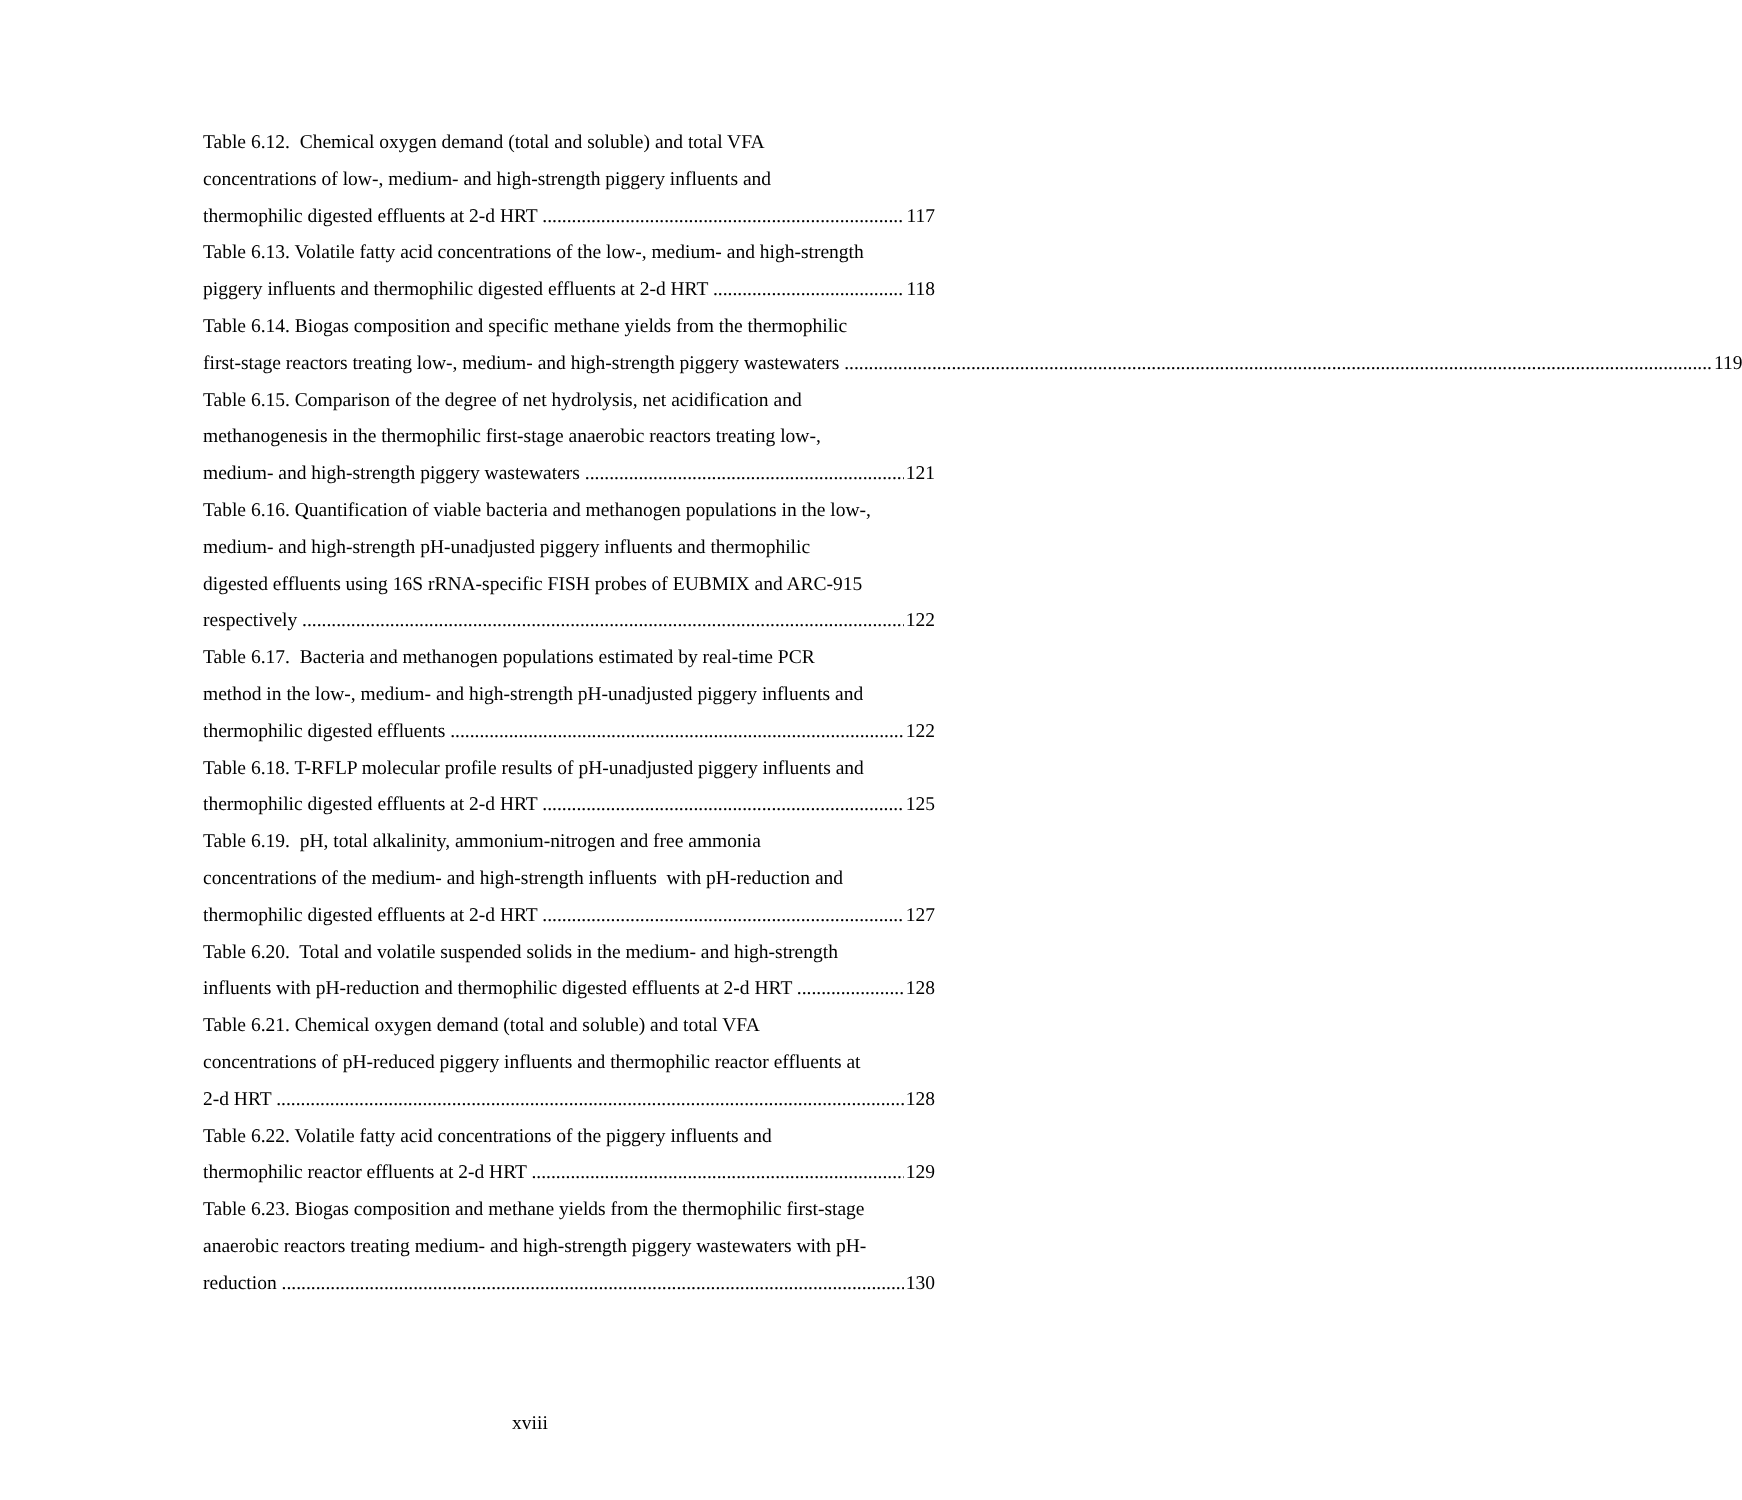Table 6.12. Chemical oxygen demand (total and soluble) and total VFA
concentrations of low-, medium- and high-strength piggery influents and
thermophilic digested effluents at 2-d HRT 117
Table 6.13. Volatile fatty acid concentrations of the low-, medium- and high-strength
piggery influents and thermophilic digested effluents at 2-d HRT 118
Table 6.14. Biogas composition and specific methane yields from the thermophilic
first-stage reactors treating low-, medium- and high-strength piggery wastewaters 119
Table 6.15. Comparison of the degree of net hydrolysis, net acidification and
methanogenesis in the thermophilic first-stage anaerobic reactors treating low-,
medium- and high-strength piggery wastewaters 121
Table 6.16. Quantification of viable bacteria and methanogen populations in the low-,
medium- and high-strength pH-unadjusted piggery influents and thermophilic
digested effluents using 16S rRNA-specific FISH probes of EUBMIX and ARC-915
respectively 122
Table 6.17. Bacteria and methanogen populations estimated by real-time PCR
method in the low-, medium- and high-strength pH-unadjusted piggery influents and
thermophilic digested effluents 122
Table 6.18. T-RFLP molecular profile results of pH-unadjusted piggery influents and
thermophilic digested effluents at 2-d HRT 125
Table 6.19. pH, total alkalinity, ammonium-nitrogen and free ammonia
concentrations of the medium- and high-strength influents with pH-reduction and
thermophilic digested effluents at 2-d HRT 127
Table 6.20. Total and volatile suspended solids in the medium- and high-strength
influents with pH-reduction and thermophilic digested effluents at 2-d HRT 128
Table 6.21. Chemical oxygen demand (total and soluble) and total VFA
concentrations of pH-reduced piggery influents and thermophilic reactor effluents at
2-d HRT 128
Table 6.22. Volatile fatty acid concentrations of the piggery influents and
thermophilic reactor effluents at 2-d HRT 129
Table 6.23. Biogas composition and methane yields from the thermophilic first-stage
anaerobic reactors treating medium- and high-strength piggery wastewaters with pH-
reduction 130
xviii